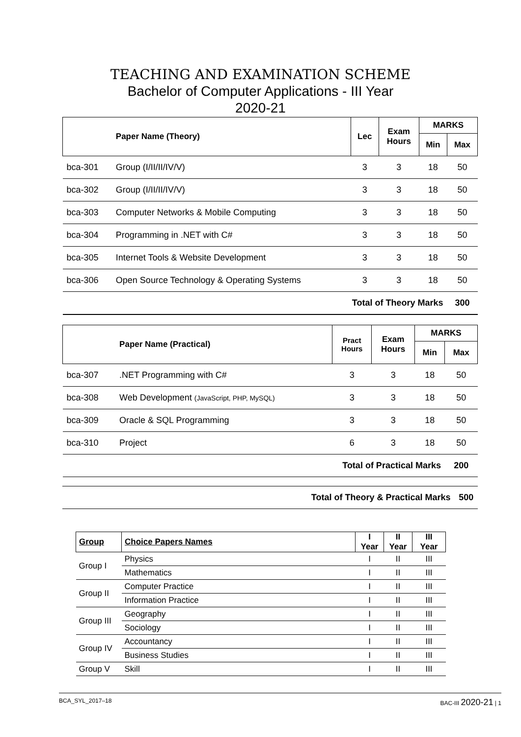TEACHING AND EXAMINATION SCHEME
Bachelor of Computer Applications - III Year
2020-21
| | Paper Name (Theory) | Lec | Exam Hours | MARKS | |
| --- | --- | --- | --- | --- | --- |
| | | | | Min | Max |
| bca-301 | Group (I/II/II/IV/V) | 3 | 3 | 18 | 50 |
| bca-302 | Group (I/II/II/IV/V) | 3 | 3 | 18 | 50 |
| bca-303 | Computer Networks & Mobile Computing | 3 | 3 | 18 | 50 |
| bca-304 | Programming in .NET with C# | 3 | 3 | 18 | 50 |
| bca-305 | Internet Tools & Website Development | 3 | 3 | 18 | 50 |
| bca-306 | Open Source Technology & Operating Systems | 3 | 3 | 18 | 50 |
| Total of Theory Marks | | | | | 300 |
| | Paper Name (Practical) | Pract Hours | Exam Hours | MARKS | |
| --- | --- | --- | --- | --- | --- |
| | | | | Min | Max |
| bca-307 | .NET Programming with C# | 3 | 3 | 18 | 50 |
| bca-308 | Web Development (JavaScript, PHP, MySQL) | 3 | 3 | 18 | 50 |
| bca-309 | Oracle & SQL Programming | 3 | 3 | 18 | 50 |
| bca-310 | Project | 6 | 3 | 18 | 50 |
| Total of Practical Marks | | | | | 200 |
| Total of Theory & Practical Marks | 500 |
| Group | Choice Papers Names | I Year | II Year | III Year |
| --- | --- | --- | --- | --- |
| Group I | Physics | I | II | III |
| | Mathematics | I | II | III |
| Group II | Computer Practice | I | II | III |
| | Information Practice | I | II | III |
| Group III | Geography | I | II | III |
| | Sociology | I | II | III |
| Group IV | Accountancy | I | II | III |
| | Business Studies | I | II | III |
| Group V | Skill | I | II | III |
BCA_SYL_2017–18 BAC-III 2020-21 | 1